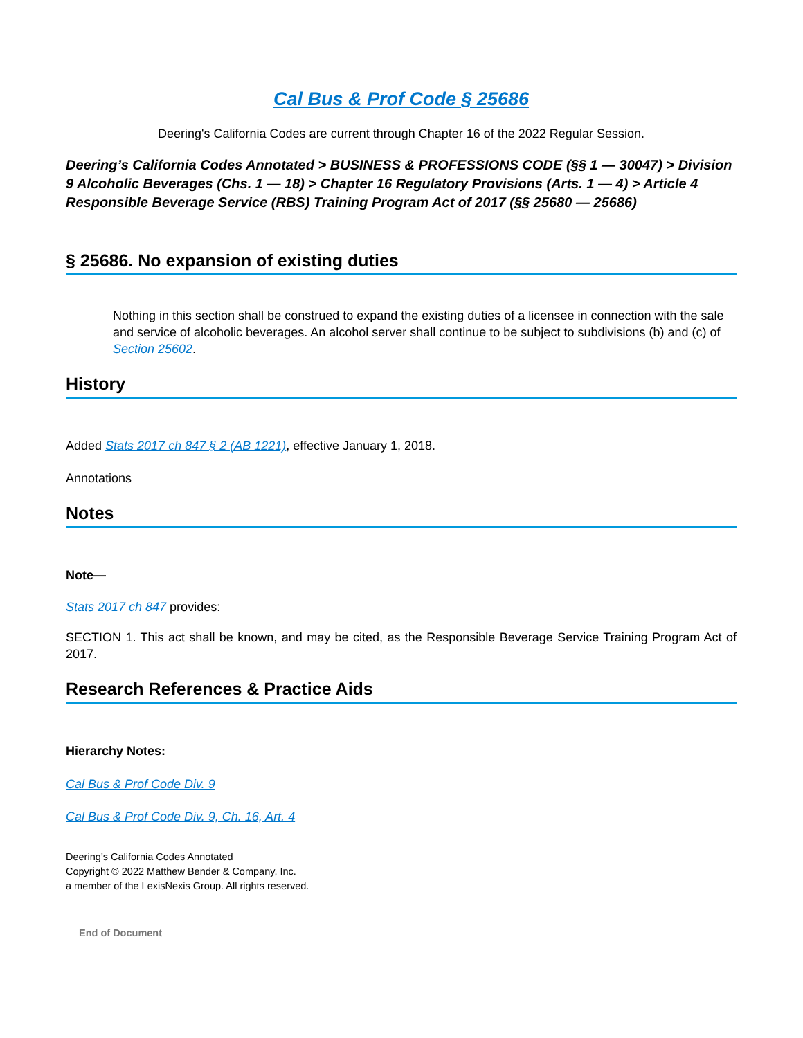Cal Bus & Prof Code § 25686
Deering's California Codes are current through Chapter 16 of the 2022 Regular Session.
Deering’s California Codes Annotated > BUSINESS & PROFESSIONS CODE (§§ 1 — 30047) > Division 9 Alcoholic Beverages (Chs. 1 — 18) > Chapter 16 Regulatory Provisions (Arts. 1 — 4) > Article 4 Responsible Beverage Service (RBS) Training Program Act of 2017 (§§ 25680 — 25686)
§ 25686. No expansion of existing duties
Nothing in this section shall be construed to expand the existing duties of a licensee in connection with the sale and service of alcoholic beverages. An alcohol server shall continue to be subject to subdivisions (b) and (c) of Section 25602.
History
Added Stats 2017 ch 847 § 2 (AB 1221), effective January 1, 2018.
Annotations
Notes
Note—
Stats 2017 ch 847 provides:
SECTION 1. This act shall be known, and may be cited, as the Responsible Beverage Service Training Program Act of 2017.
Research References & Practice Aids
Hierarchy Notes:
Cal Bus & Prof Code Div. 9
Cal Bus & Prof Code Div. 9, Ch. 16, Art. 4
Deering’s California Codes Annotated
Copyright © 2022 Matthew Bender & Company, Inc.
a member of the LexisNexis Group. All rights reserved.
End of Document